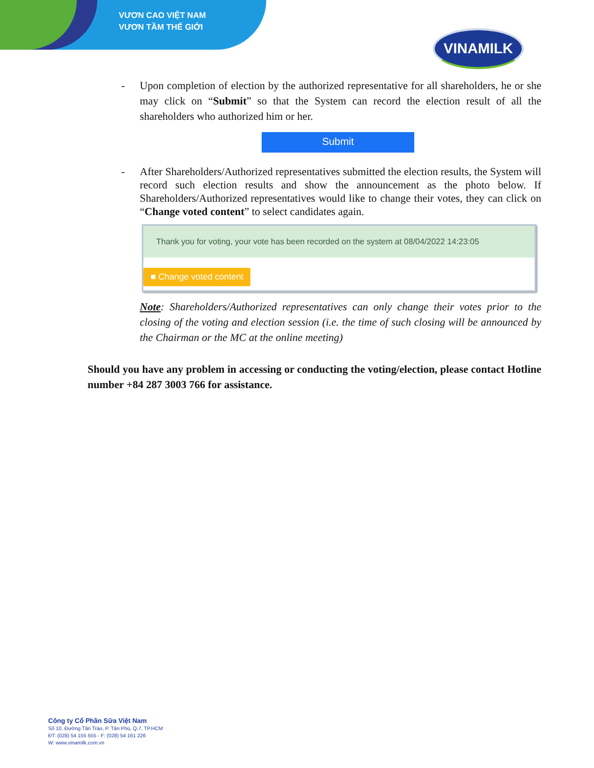VƯƠN CAO VIỆT NAM
VƯƠN TẦM THẾ GIỚI
VINAMILK
- Upon completion of election by the authorized representative for all shareholders, he or she may click on “Submit” so that the System can record the election result of all the shareholders who authorized him or her.
Submit
- After Shareholders/Authorized representatives submitted the election results, the System will record such election results and show the announcement as the photo below. If Shareholders/Authorized representatives would like to change their votes, they can click on “Change voted content” to select candidates again.
Thank you for voting, your vote has been recorded on the system at 08/04/2022 14:23:05
■ Change voted content
Note: Shareholders/Authorized representatives can only change their votes prior to the closing of the voting and election session (i.e. the time of such closing will be announced by the Chairman or the MC at the online meeting)
Should you have any problem in accessing or conducting the voting/election, please contact Hotline number +84 287 3003 766 for assistance.
Công ty Cổ Phần Sữa Việt Nam
Số 10, Đường Tân Trào, P. Tân Phú, Q.7, TP.HCM
ĐT: (028) 54 155 555 - F: (028) 54 161 226
W: www.vinamilk.com.vn